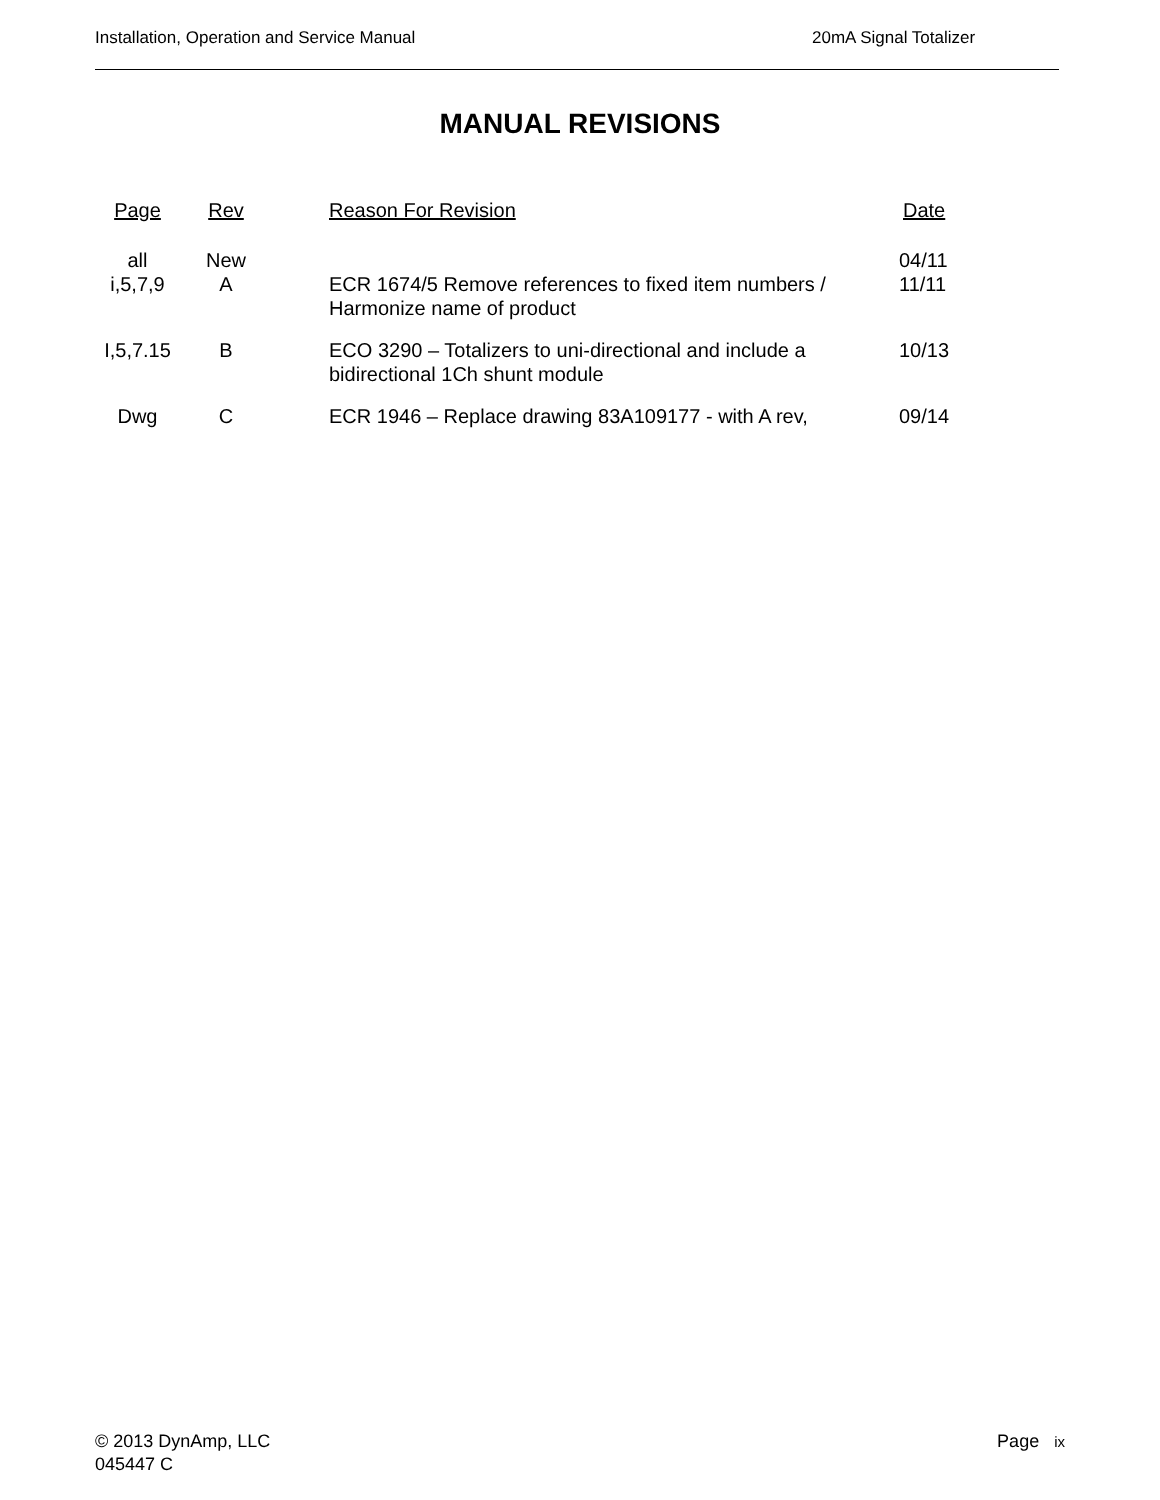Installation, Operation and Service Manual 20mA Signal Totalizer
MANUAL REVISIONS
| Page | Rev | | Reason For Revision | Date |
| --- | --- | --- | --- | --- |
| all i,5,7,9 | New A | | ECR 1674/5 Remove references to fixed item numbers / Harmonize name of product | 04/11 11/11 |
| I,5,7.15 | B | | ECO 3290 – Totalizers to uni-directional and include a bidirectional 1Ch shunt module | 10/13 |
| Dwg | C | | ECR 1946 – Replace drawing 83A109177 - with A rev, | 09/14 |
© 2013 DynAmp, LLC Page ix
045447 C